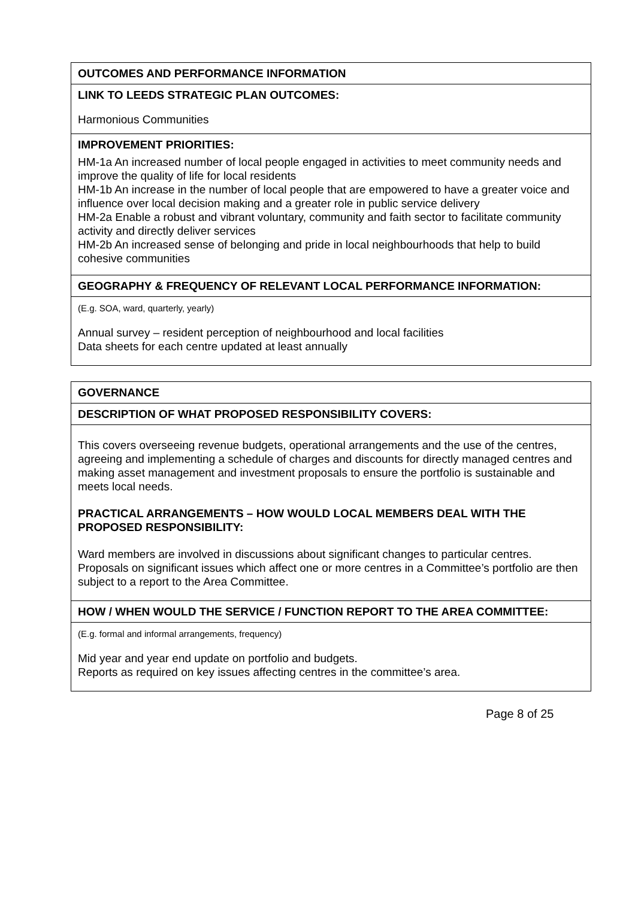| OUTCOMES AND PERFORMANCE INFORMATION |
| LINK TO LEEDS STRATEGIC PLAN OUTCOMES: Harmonious Communities |
| IMPROVEMENT PRIORITIES: HM-1a An increased number of local people engaged in activities to meet community needs and improve the quality of life for local residents HM-1b An increase in the number of local people that are empowered to have a greater voice and influence over local decision making and a greater role in public service delivery HM-2a Enable a robust and vibrant voluntary, community and faith sector to facilitate community activity and directly deliver services HM-2b An increased sense of belonging and pride in local neighbourhoods that help to build cohesive communities |
| GEOGRAPHY & FREQUENCY OF RELEVANT LOCAL PERFORMANCE INFORMATION: |
| (E.g. SOA, ward, quarterly, yearly) Annual survey – resident perception of neighbourhood and local facilities Data sheets for each centre updated at least annually |
| GOVERNANCE |
| DESCRIPTION OF WHAT PROPOSED RESPONSIBILITY COVERS: |
| This covers overseeing revenue budgets, operational arrangements and the use of the centres, agreeing and implementing a schedule of charges and discounts for directly managed centres and making asset management and investment proposals to ensure the portfolio is sustainable and meets local needs. PRACTICAL ARRANGEMENTS – HOW WOULD LOCAL MEMBERS DEAL WITH THE PROPOSED RESPONSIBILITY: Ward members are involved in discussions about significant changes to particular centres. Proposals on significant issues which affect one or more centres in a Committee’s portfolio are then subject to a report to the Area Committee. |
| HOW / WHEN WOULD THE SERVICE / FUNCTION REPORT TO THE AREA COMMITTEE: |
| (E.g. formal and informal arrangements, frequency) Mid year and year end update on portfolio and budgets. Reports as required on key issues affecting centres in the committee’s area. |
Page 8 of 25